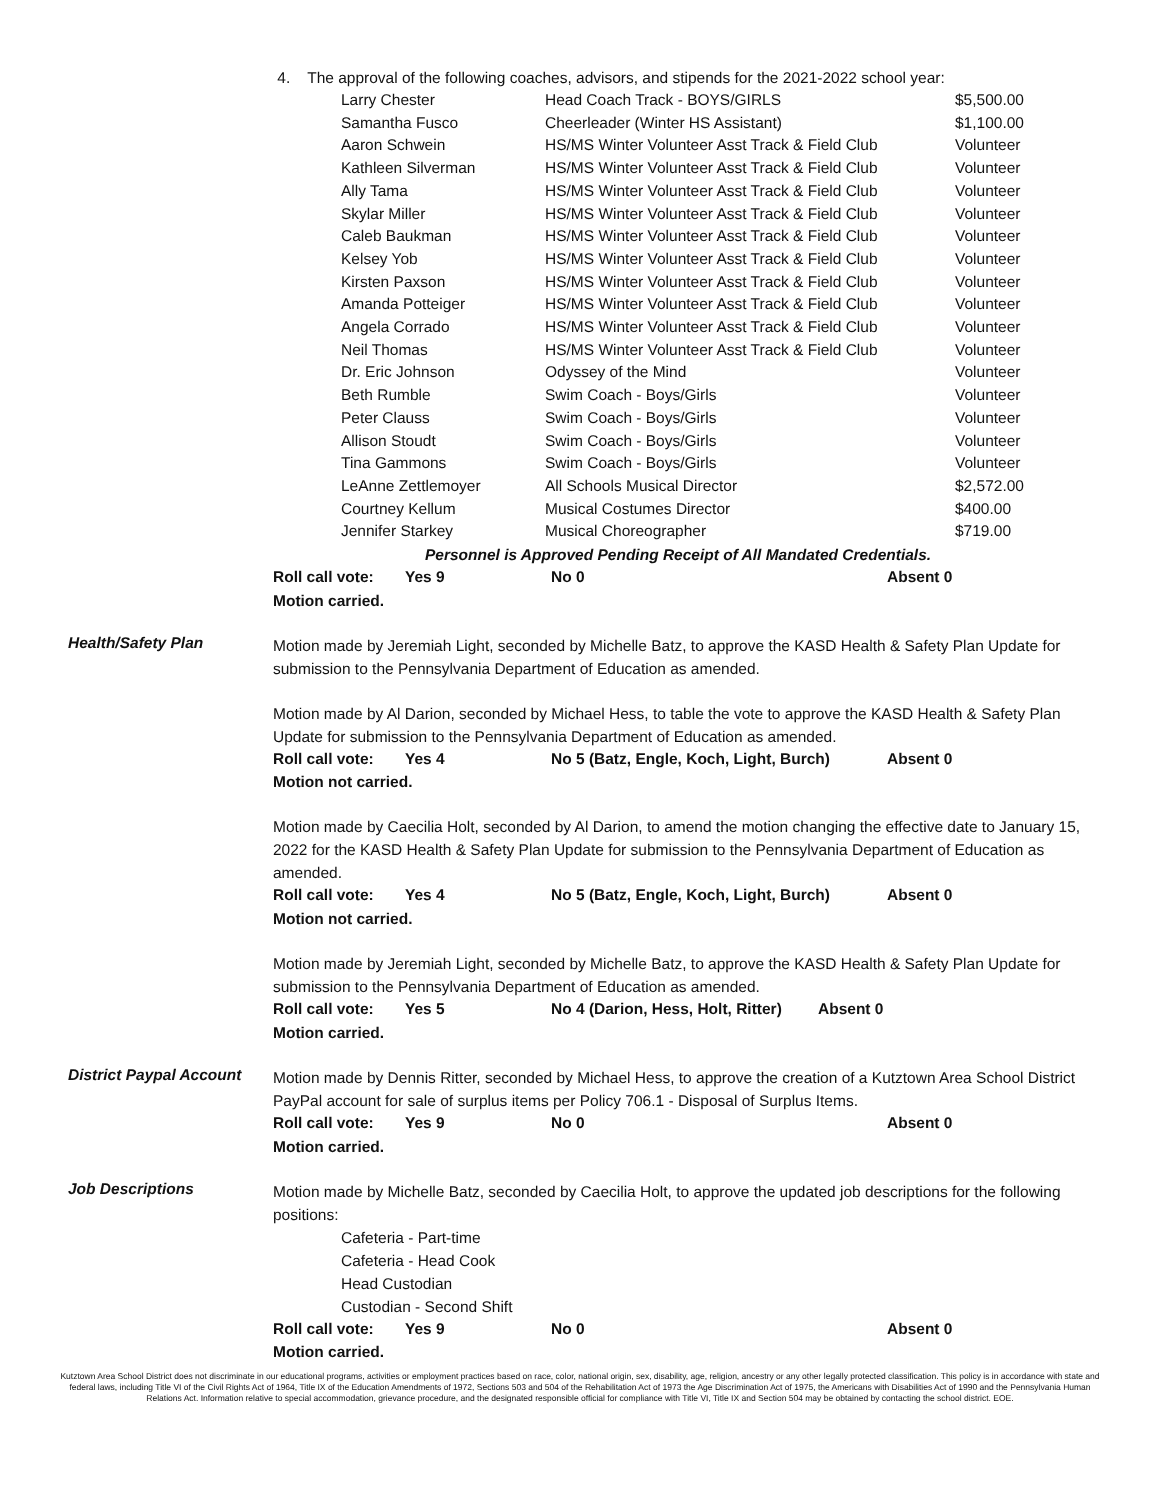4. The approval of the following coaches, advisors, and stipends for the 2021-2022 school year:
| Larry Chester | Head Coach Track - BOYS/GIRLS | $5,500.00 |
| Samantha Fusco | Cheerleader (Winter HS Assistant) | $1,100.00 |
| Aaron Schwein | HS/MS Winter Volunteer Asst Track & Field Club | Volunteer |
| Kathleen Silverman | HS/MS Winter Volunteer Asst Track & Field Club | Volunteer |
| Ally Tama | HS/MS Winter Volunteer Asst Track & Field Club | Volunteer |
| Skylar Miller | HS/MS Winter Volunteer Asst Track & Field Club | Volunteer |
| Caleb Baukman | HS/MS Winter Volunteer Asst Track & Field Club | Volunteer |
| Kelsey Yob | HS/MS Winter Volunteer Asst Track & Field Club | Volunteer |
| Kirsten Paxson | HS/MS Winter Volunteer Asst Track & Field Club | Volunteer |
| Amanda Potteiger | HS/MS Winter Volunteer Asst Track & Field Club | Volunteer |
| Angela Corrado | HS/MS Winter Volunteer Asst Track & Field Club | Volunteer |
| Neil Thomas | HS/MS Winter Volunteer Asst Track & Field Club | Volunteer |
| Dr. Eric Johnson | Odyssey of the Mind | Volunteer |
| Beth Rumble | Swim Coach - Boys/Girls | Volunteer |
| Peter Clauss | Swim Coach - Boys/Girls | Volunteer |
| Allison Stoudt | Swim Coach - Boys/Girls | Volunteer |
| Tina Gammons | Swim Coach - Boys/Girls | Volunteer |
| LeAnne Zettlemoyer | All Schools Musical Director | $2,572.00 |
| Courtney Kellum | Musical Costumes Director | $400.00 |
| Jennifer Starkey | Musical Choreographer | $719.00 |
Personnel is Approved Pending Receipt of All Mandated Credentials.
| Roll call vote: | Yes 9 | No 0 | Absent 0 |
Motion carried.
Health/Safety Plan
Motion made by Jeremiah Light, seconded by Michelle Batz, to approve the KASD Health & Safety Plan Update for submission to the Pennsylvania Department of Education as amended.
Motion made by Al Darion, seconded by Michael Hess, to table the vote to approve the KASD Health & Safety Plan Update for submission to the Pennsylvania Department of Education as amended.
| Roll call vote: | Yes 4 | No 5 (Batz, Engle, Koch, Light, Burch) | Absent 0 |
Motion not carried.
Motion made by Caecilia Holt, seconded by Al Darion, to amend the motion changing the effective date to January 15, 2022 for the KASD Health & Safety Plan Update for submission to the Pennsylvania Department of Education as amended.
| Roll call vote: | Yes 4 | No 5 (Batz, Engle, Koch, Light, Burch) | Absent 0 |
Motion not carried.
Motion made by Jeremiah Light, seconded by Michelle Batz, to approve the KASD Health & Safety Plan Update for submission to the Pennsylvania Department of Education as amended.
| Roll call vote: | Yes 5 | No 4 (Darion, Hess, Holt, Ritter) | Absent 0 |
Motion carried.
District Paypal Account
Motion made by Dennis Ritter, seconded by Michael Hess, to approve the creation of a Kutztown Area School District PayPal account for sale of surplus items per Policy 706.1 - Disposal of Surplus Items.
| Roll call vote: | Yes 9 | No 0 | Absent 0 |
Motion carried.
Job Descriptions
Motion made by Michelle Batz, seconded by Caecilia Holt, to approve the updated job descriptions for the following positions:
Cafeteria - Part-time
Cafeteria - Head Cook
Head Custodian
Custodian - Second Shift
| Roll call vote: | Yes 9 | No 0 | Absent 0 |
Motion carried.
Kutztown Area School District does not discriminate in our educational programs, activities or employment practices based on race, color, national origin, sex, disability, age, religion, ancestry or any other legally protected classification. This policy is in accordance with state and federal laws, including Title VI of the Civil Rights Act of 1964, Title IX of the Education Amendments of 1972, Sections 503 and 504 of the Rehabilitation Act of 1973 the Age Discrimination Act of 1975, the Americans with Disabilities Act of 1990 and the Pennsylvania Human Relations Act. Information relative to special accommodation, grievance procedure, and the designated responsible official for compliance with Title VI, Title IX and Section 504 may be obtained by contacting the school district. EOE.